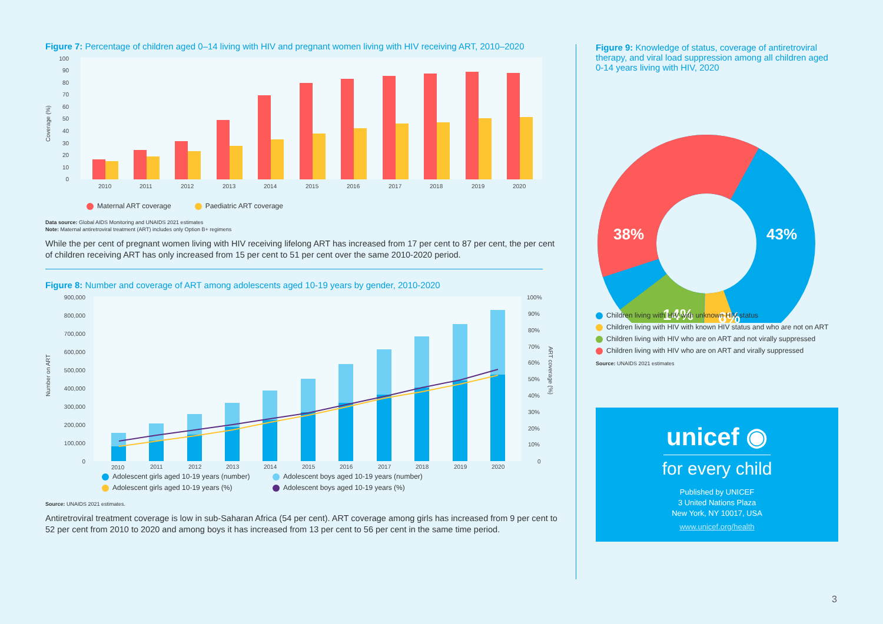Figure 7: Percentage of children aged 0–14 living with HIV and pregnant women living with HIV receiving ART, 2010–2020
Coverage (%)
100
90
80
70
60
40
50
30
20
10
0
2010
2011
2012
2013
2014
2015
2016
2017
2018
2019
2020
Maternal ART coverage Paediatric ART coverage
Data source: Global AIDS Monitoring and UNAIDS 2021 estimates
Note: Maternal antiretroviral treatment (ART) includes only Option B+ regimens
While the per cent of pregnant women living with HIV receiving lifelong ART has increased from 17 per cent to 87 per cent, the per cent of children receiving ART has only increased from 15 per cent to 51 per cent over the same 2010-2020 period.
Figure 8: Number and coverage of ART among adolescents aged 10-19 years by gender, 2010-2020
Number on ART
ART coverage (%)
900,000
800,000
700,000
600,000
500,000
400,000
300,000
200,000
100,000
0
100%
90%
80%
70%
60%
50%
40%
30%
20%
10%
0
2010
2011
2012
2013
2014
2015
2016
2017
2018
2019
2020
Adolescent girls aged 10-19 years (number) Adolescent boys aged 10-19 years (number) Adolescent girls aged 10-19 years (%) Adolescent boys aged 10-19 years (%)
Source: UNAIDS 2021 estimates.
Antiretroviral treatment coverage is low in sub-Saharan Africa (54 per cent). ART coverage among girls has increased from 9 per cent to 52 per cent from 2010 to 2020 and among boys it has increased from 13 per cent to 56 per cent in the same time period.
Figure 9: Knowledge of status, coverage of antiretroviral therapy, and viral load suppression among all children aged 0-14 years living with HIV, 2020
38%
43%
14%
6%
Children living with HIV with unknown HIV status
Children living with HIV with known HIV status and who are not on ART
Children living with HIV who are on ART and not virally suppressed
Children living with HIV who are on ART and virally suppressed
Source: UNAIDS 2021 estimates
unicef ◉
for every child
Published by UNICEF
3 United Nations Plaza
New York, NY 10017, USA
www.unicef.org/health
3